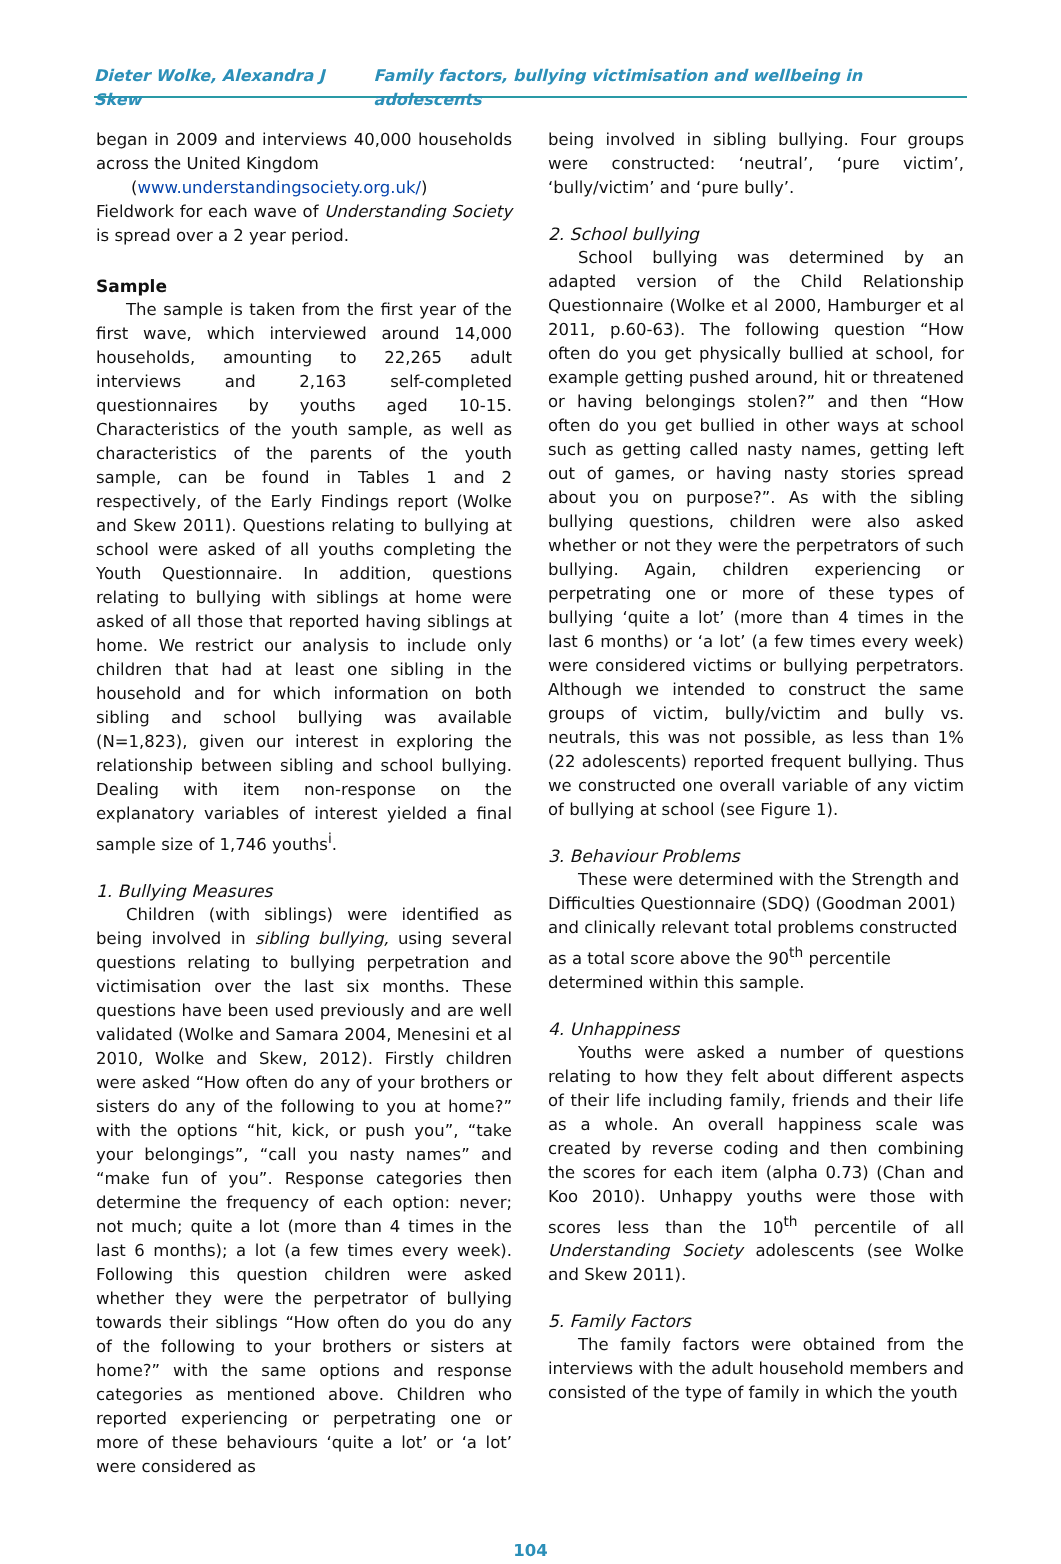Dieter Wolke, Alexandra J Skew Family factors, bullying victimisation and wellbeing in adolescents
began in 2009 and interviews 40,000 households across the United Kingdom
(www.understandingsociety.org.uk/)
Fieldwork for each wave of Understanding Society is spread over a 2 year period.
Sample
The sample is taken from the first year of the first wave, which interviewed around 14,000 households, amounting to 22,265 adult interviews and 2,163 self-completed questionnaires by youths aged 10-15. Characteristics of the youth sample, as well as characteristics of the parents of the youth sample, can be found in Tables 1 and 2 respectively, of the Early Findings report (Wolke and Skew 2011). Questions relating to bullying at school were asked of all youths completing the Youth Questionnaire. In addition, questions relating to bullying with siblings at home were asked of all those that reported having siblings at home. We restrict our analysis to include only children that had at least one sibling in the household and for which information on both sibling and school bullying was available (N=1,823), given our interest in exploring the relationship between sibling and school bullying. Dealing with item non-response on the explanatory variables of interest yielded a final sample size of 1,746 youths<sup>i</sup>.
1. Bullying Measures
Children (with siblings) were identified as being involved in sibling bullying, using several questions relating to bullying perpetration and victimisation over the last six months. These questions have been used previously and are well validated (Wolke and Samara 2004, Menesini et al 2010, Wolke and Skew, 2012). Firstly children were asked “How often do any of your brothers or sisters do any of the following to you at home?” with the options “hit, kick, or push you”, “take your belongings”, “call you nasty names” and “make fun of you”. Response categories then determine the frequency of each option: never; not much; quite a lot (more than 4 times in the last 6 months); a lot (a few times every week). Following this question children were asked whether they were the perpetrator of bullying towards their siblings “How often do you do any of the following to your brothers or sisters at home?” with the same options and response categories as mentioned above. Children who reported experiencing or perpetrating one or more of these behaviours ‘quite a lot’ or ‘a lot’ were considered as
being involved in sibling bullying. Four groups were constructed: ‘neutral’, ‘pure victim’, ‘bully/victim’ and ‘pure bully’.
2. School bullying
School bullying was determined by an adapted version of the Child Relationship Questionnaire (Wolke et al 2000, Hamburger et al 2011, p.60-63). The following question “How often do you get physically bullied at school, for example getting pushed around, hit or threatened or having belongings stolen?” and then “How often do you get bullied in other ways at school such as getting called nasty names, getting left out of games, or having nasty stories spread about you on purpose?”. As with the sibling bullying questions, children were also asked whether or not they were the perpetrators of such bullying. Again, children experiencing or perpetrating one or more of these types of bullying ‘quite a lot’ (more than 4 times in the last 6 months) or ‘a lot’ (a few times every week) were considered victims or bullying perpetrators. Although we intended to construct the same groups of victim, bully/victim and bully vs. neutrals, this was not possible, as less than 1% (22 adolescents) reported frequent bullying. Thus we constructed one overall variable of any victim of bullying at school (see Figure 1).
3. Behaviour Problems
These were determined with the Strength and Difficulties Questionnaire (SDQ) (Goodman 2001) and clinically relevant total problems constructed as a total score above the 90<sup>th</sup> percentile determined within this sample.
4. Unhappiness
Youths were asked a number of questions relating to how they felt about different aspects of their life including family, friends and their life as a whole. An overall happiness scale was created by reverse coding and then combining the scores for each item (alpha 0.73) (Chan and Koo 2010). Unhappy youths were those with scores less than the 10<sup>th</sup> percentile of all Understanding Society adolescents (see Wolke and Skew 2011).
5. Family Factors
The family factors were obtained from the interviews with the adult household members and consisted of the type of family in which the youth
104